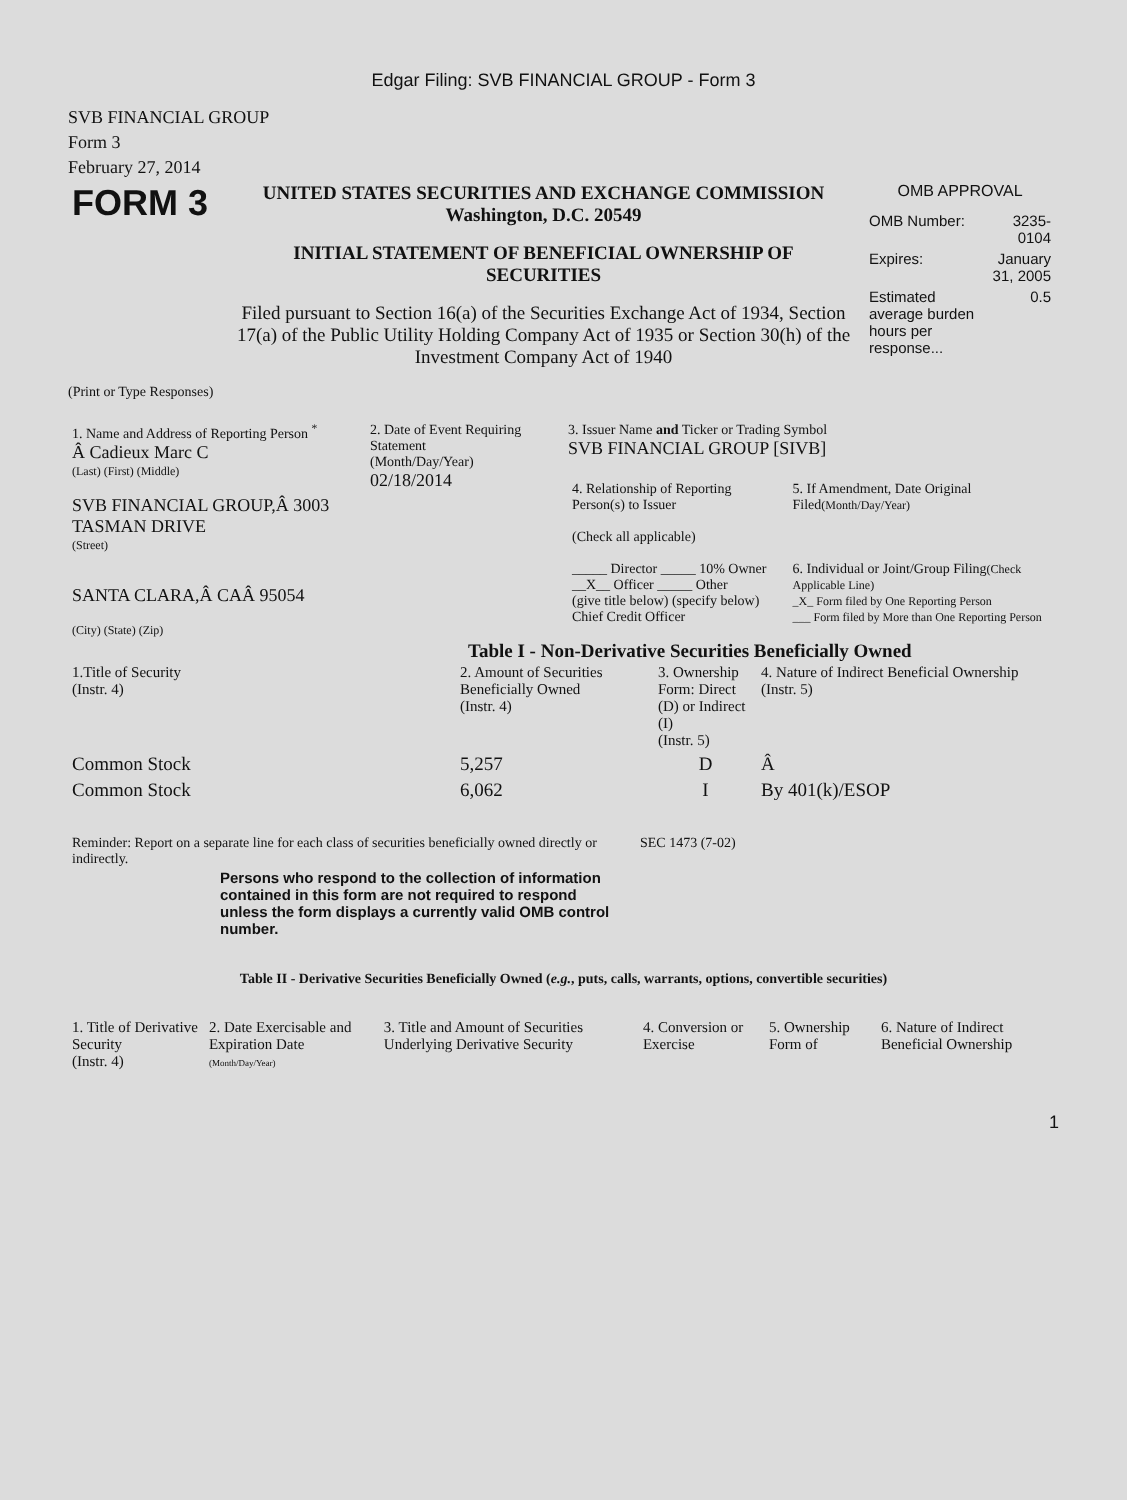Edgar Filing: SVB FINANCIAL GROUP - Form 3
SVB FINANCIAL GROUP
Form 3
February 27, 2014
| FORM 3 | UNITED STATES SECURITIES AND EXCHANGE COMMISSION Washington, D.C. 20549 INITIAL STATEMENT OF BENEFICIAL OWNERSHIP OF SECURITIES Filed pursuant to Section 16(a) of the Securities Exchange Act of 1934, Section 17(a) of the Public Utility Holding Company Act of 1935 or Section 30(h) of the Investment Company Act of 1940 | OMB APPROVAL / OMB Number: / 3235-0104 / / Expires: / January 31, 2005 / / Estimated average burden hours per response... / 0.5 / |
(Print or Type Responses)
| 1. Name and Address of Reporting Person <sup>*</sup> Â Cadieux Marc C (Last) (First) (Middle) SVB FINANCIAL GROUP,Â 3003 TASMAN DRIVE (Street) SANTA CLARA,Â CAÂ 95054 (City) (State) (Zip) | 2. Date of Event Requiring Statement (Month/Day/Year) 02/18/2014 | 3. Issuer Name and Ticker or Trading Symbol SVB FINANCIAL GROUP [SIVB] / 4. Relationship of Reporting Person(s) to Issuer (Check all applicable) _____ Director _____ 10% Owner __X__ Officer _____ Other (give title below) (specify below) Chief Credit Officer / 5. If Amendment, Date Original Filed (Month/Day/Year) 6. Individual or Joint/Group Filing (Check Applicable Line) _X_ Form filed by One Reporting Person ___ Form filed by More than One Reporting Person / |
Table I - Non-Derivative Securities Beneficially Owned
| 1.Title of Security (Instr. 4) | 2. Amount of Securities Beneficially Owned (Instr. 4) | 3. Ownership Form: Direct (D) or Indirect (I) (Instr. 5) | 4. Nature of Indirect Beneficial Ownership (Instr. 5) |
| --- | --- | --- | --- |
| Common Stock | 5,257 | D | Â |
| Common Stock | 6,062 | I | By 401(k)/ESOP |
| Reminder: Report on a separate line for each class of securities beneficially owned directly or indirectly. | SEC 1473 (7-02) |
Persons who respond to the collection of information contained in this form are not required to respond unless the form displays a currently valid OMB control number.
Table II - Derivative Securities Beneficially Owned (e.g., puts, calls, warrants, options, convertible securities)
| 1. Title of Derivative Security (Instr. 4) | 2. Date Exercisable and Expiration Date (Month/Day/Year) | 3. Title and Amount of Securities Underlying Derivative Security | 4. Conversion or Exercise | 5. Ownership Form of | 6. Nature of Indirect Beneficial Ownership |
| --- | --- | --- | --- | --- | --- |
1